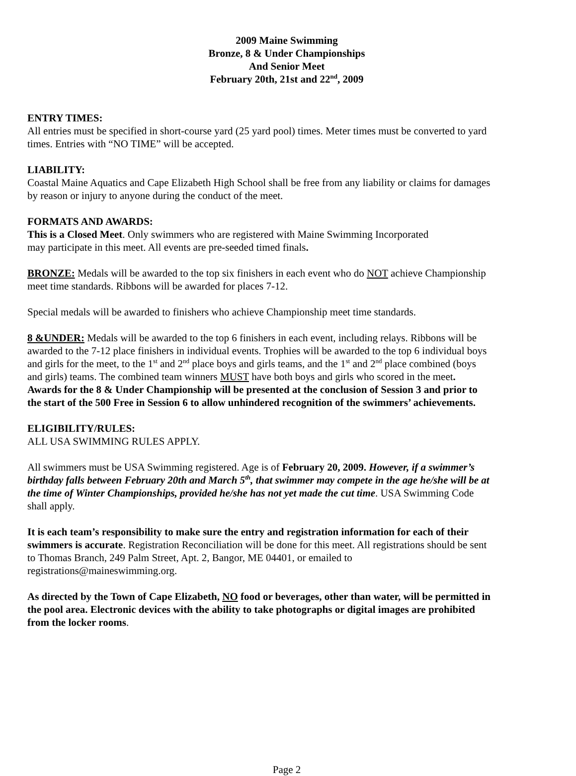2009 Maine Swimming
Bronze, 8 & Under Championships
And Senior Meet
February 20th, 21st and 22<sup>nd</sup>, 2009
ENTRY TIMES:
All entries must be specified in short-course yard (25 yard pool) times. Meter times must be converted to yard times. Entries with “NO TIME” will be accepted.
LIABILITY:
Coastal Maine Aquatics and Cape Elizabeth High School shall be free from any liability or claims for damages by reason or injury to anyone during the conduct of the meet.
FORMATS AND AWARDS:
This is a Closed Meet. Only swimmers who are registered with Maine Swimming Incorporated
may participate in this meet. All events are pre-seeded timed finals.
BRONZE: Medals will be awarded to the top six finishers in each event who do NOT achieve Championship meet time standards. Ribbons will be awarded for places 7-12.
Special medals will be awarded to finishers who achieve Championship meet time standards.
8 &UNDER: Medals will be awarded to the top 6 finishers in each event, including relays. Ribbons will be awarded to the 7-12 place finishers in individual events. Trophies will be awarded to the top 6 individual boys and girls for the meet, to the 1<sup>st</sup> and 2<sup>nd</sup> place boys and girls teams, and the 1<sup>st</sup> and 2<sup>nd</sup> place combined (boys and girls) teams. The combined team winners MUST have both boys and girls who scored in the meet. Awards for the 8 & Under Championship will be presented at the conclusion of Session 3 and prior to the start of the 500 Free in Session 6 to allow unhindered recognition of the swimmers’ achievements.
ELIGIBILITY/RULES:
ALL USA SWIMMING RULES APPLY.
All swimmers must be USA Swimming registered. Age is of February 20, 2009. However, if a swimmer’s birthday falls between February 20th and March 5<sup>th</sup>, that swimmer may compete in the age he/she will be at the time of Winter Championships, provided he/she has not yet made the cut time. USA Swimming Code shall apply.
It is each team’s responsibility to make sure the entry and registration information for each of their swimmers is accurate. Registration Reconciliation will be done for this meet. All registrations should be sent to Thomas Branch, 249 Palm Street, Apt. 2, Bangor, ME 04401, or emailed to registrations@maineswimming.org.
As directed by the Town of Cape Elizabeth, NO food or beverages, other than water, will be permitted in the pool area. Electronic devices with the ability to take photographs or digital images are prohibited from the locker rooms.
Page 2